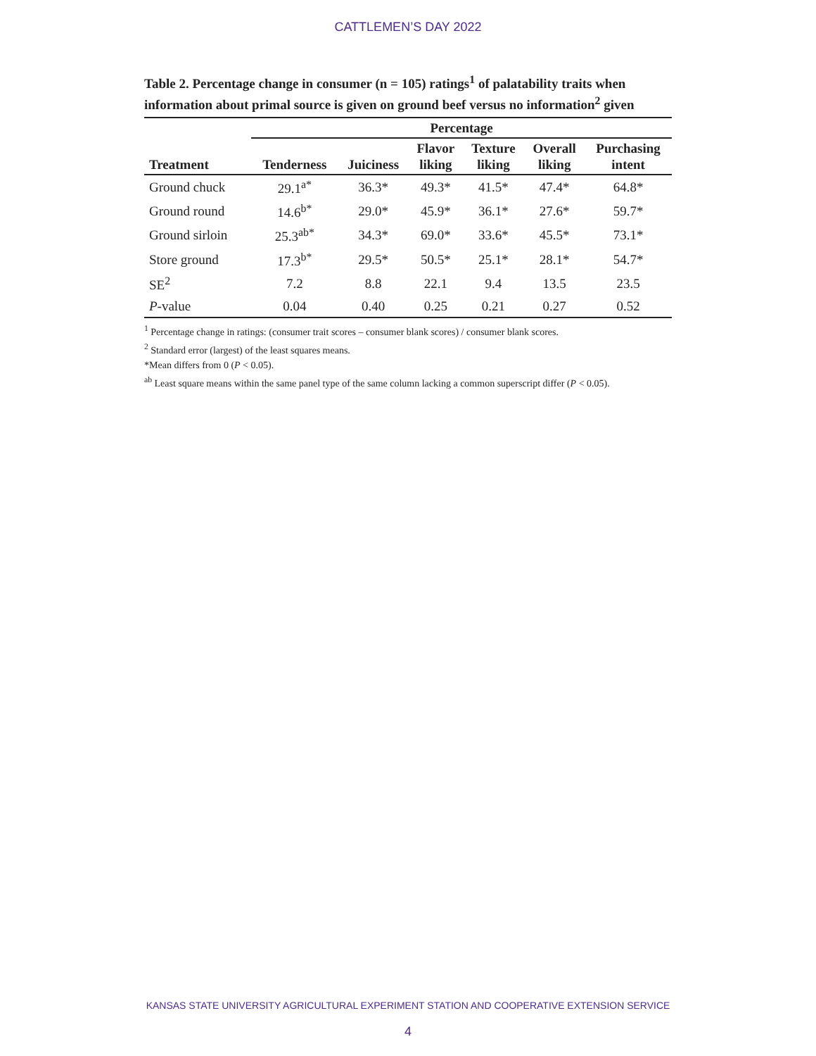CATTLEMEN’S DAY 2022
Table 2. Percentage change in consumer (n = 105) ratings<sup>1</sup> of palatability traits when information about primal source is given on ground beef versus no information<sup>2</sup> given
| | Percentage | | | | | |
| --- | --- | --- | --- | --- | --- | --- |
| Treatment | Tenderness | Juiciness | Flavor liking | Texture liking | Overall liking | Purchasing intent |
| Ground chuck | 29.1<sup>a*</sup> | 36.3* | 49.3* | 41.5* | 47.4* | 64.8* |
| Ground round | 14.6<sup>b*</sup> | 29.0* | 45.9* | 36.1* | 27.6* | 59.7* |
| Ground sirloin | 25.3<sup>ab*</sup> | 34.3* | 69.0* | 33.6* | 45.5* | 73.1* |
| Store ground | 17.3<sup>b*</sup> | 29.5* | 50.5* | 25.1* | 28.1* | 54.7* |
| SE<sup>2</sup> | 7.2 | 8.8 | 22.1 | 9.4 | 13.5 | 23.5 |
| P -value | 0.04 | 0.40 | 0.25 | 0.21 | 0.27 | 0.52 |
<sup>1</sup> Percentage change in ratings: (consumer trait scores – consumer blank scores) / consumer blank scores.
<sup>2</sup> Standard error (largest) of the least squares means.
*Mean differs from 0 (P < 0.05).
<sup>ab</sup> Least square means within the same panel type of the same column lacking a common superscript differ (P < 0.05).
KANSAS STATE UNIVERSITY AGRICULTURAL EXPERIMENT STATION AND COOPERATIVE EXTENSION SERVICE
4